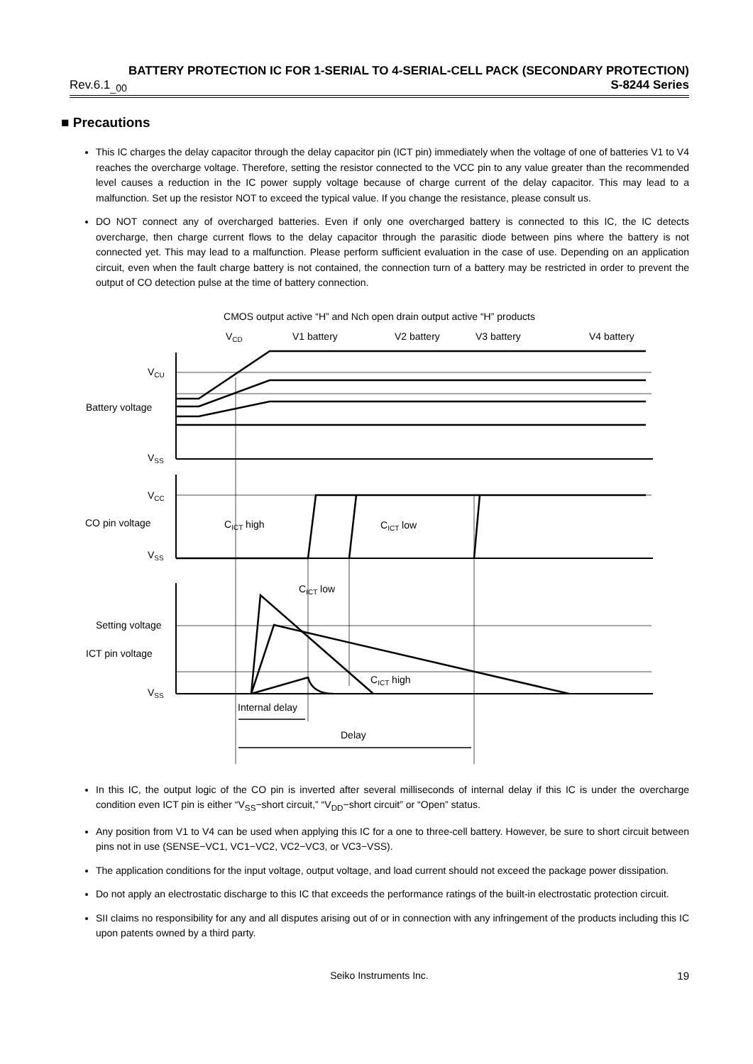BATTERY PROTECTION IC FOR 1-SERIAL TO 4-SERIAL-CELL PACK (SECONDARY PROTECTION)
Rev.6.1<sub>_00</sub> S-8244 Series
■ Precautions
This IC charges the delay capacitor through the delay capacitor pin (ICT pin) immediately when the voltage of one of batteries V1 to V4 reaches the overcharge voltage. Therefore, setting the resistor connected to the VCC pin to any value greater than the recommended level causes a reduction in the IC power supply voltage because of charge current of the delay capacitor. This may lead to a malfunction. Set up the resistor NOT to exceed the typical value. If you change the resistance, please consult us.
DO NOT connect any of overcharged batteries. Even if only one overcharged battery is connected to this IC, the IC detects overcharge, then charge current flows to the delay capacitor through the parasitic diode between pins where the battery is not connected yet. This may lead to a malfunction. Please perform sufficient evaluation in the case of use. Depending on an application circuit, even when the fault charge battery is not contained, the connection turn of a battery may be restricted in order to prevent the output of CO detection pulse at the time of battery connection.
CMOS output active “H” and Nch open drain output active “H” products
VCD
V1 battery
V2 battery
V3 battery
V4 battery
VCU
Battery voltage
VSS
VCC
CO pin voltage
CICT high
CICT low
VSS
CICT low
Setting voltage
ICT pin voltage
CICT high
VSS
Internal delay
Delay
In this IC, the output logic of the CO pin is inverted after several milliseconds of internal delay if this IC is under the overcharge condition even ICT pin is either “V<sub>SS</sub>−short circuit,” “V<sub>DD</sub>−short circuit” or “Open” status.
Any position from V1 to V4 can be used when applying this IC for a one to three-cell battery. However, be sure to short circuit between pins not in use (SENSE−VC1, VC1−VC2, VC2−VC3, or VC3−VSS).
The application conditions for the input voltage, output voltage, and load current should not exceed the package power dissipation.
Do not apply an electrostatic discharge to this IC that exceeds the performance ratings of the built-in electrostatic protection circuit.
SII claims no responsibility for any and all disputes arising out of or in connection with any infringement of the products including this IC upon patents owned by a third party.
Seiko Instruments Inc. 19